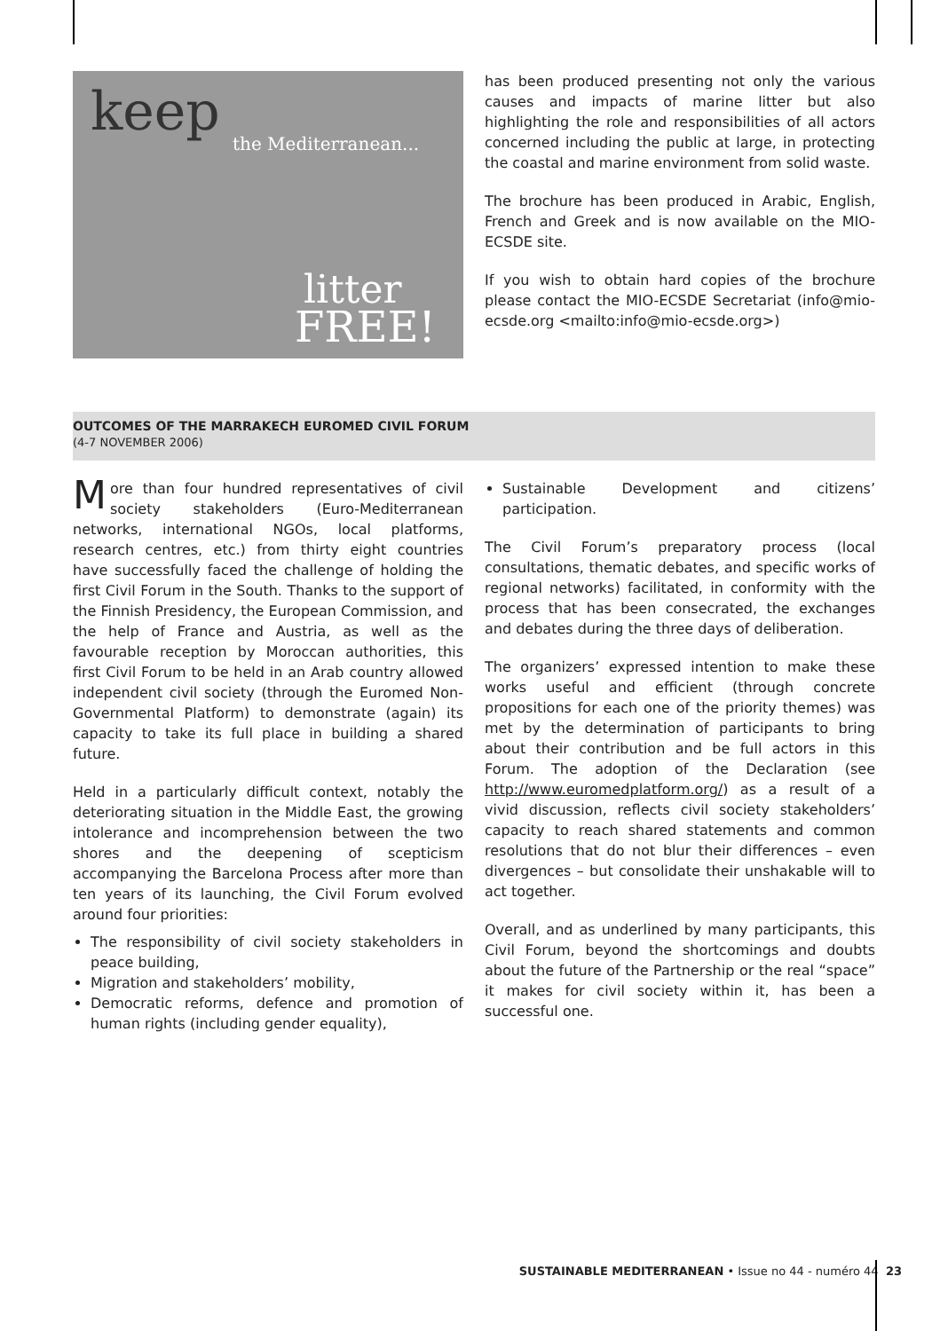keep
the Mediterranean...
litter
FREE!
has been produced presenting not only the various causes and impacts of marine litter but also highlighting the role and responsibilities of all actors concerned including the public at large, in protecting the coastal and marine environment from solid waste.
The brochure has been produced in Arabic, English, French and Greek and is now available on the MIO-ECSDE site.
If you wish to obtain hard copies of the brochure please contact the MIO-ECSDE Secretariat (info@mio-ecsde.org <mailto:info@mio-ecsde.org>)
OUTCOMES OF THE MARRAKECH EUROMED CIVIL FORUM
(4-7 NOVEMBER 2006)
More than four hundred representatives of civil society stakeholders (Euro-Mediterranean networks, international NGOs, local platforms, research centres, etc.) from thirty eight countries have successfully faced the challenge of holding the first Civil Forum in the South. Thanks to the support of the Finnish Presidency, the European Commission, and the help of France and Austria, as well as the favourable reception by Moroccan authorities, this first Civil Forum to be held in an Arab country allowed independent civil society (through the Euromed Non-Governmental Platform) to demonstrate (again) its capacity to take its full place in building a shared future.
Held in a particularly difficult context, notably the deteriorating situation in the Middle East, the growing intolerance and incomprehension between the two shores and the deepening of scepticism accompanying the Barcelona Process after more than ten years of its launching, the Civil Forum evolved around four priorities:
The responsibility of civil society stakeholders in peace building,
Migration and stakeholders’ mobility,
Democratic reforms, defence and promotion of human rights (including gender equality),
Sustainable Development and citizens’ participation.
The Civil Forum’s preparatory process (local consultations, thematic debates, and specific works of regional networks) facilitated, in conformity with the process that has been consecrated, the exchanges and debates during the three days of deliberation.
The organizers’ expressed intention to make these works useful and efficient (through concrete propositions for each one of the priority themes) was met by the determination of participants to bring about their contribution and be full actors in this Forum. The adoption of the Declaration (see http://www.euromedplatform.org/) as a result of a vivid discussion, reflects civil society stakeholders’ capacity to reach shared statements and common resolutions that do not blur their differences – even divergences – but consolidate their unshakable will to act together.
Overall, and as underlined by many participants, this Civil Forum, beyond the shortcomings and doubts about the future of the Partnership or the real “space” it makes for civil society within it, has been a successful one.
SUSTAINABLE MEDITERRANEAN • Issue no 44 - numéro 44 23